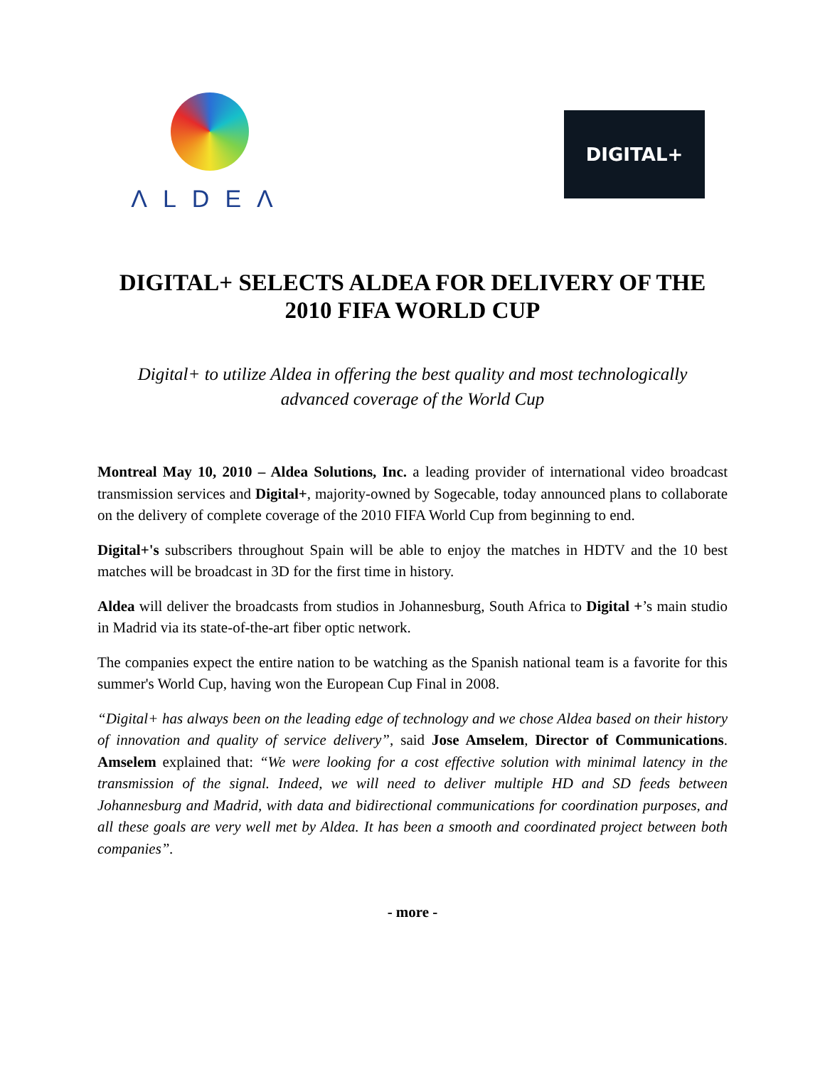ΛLDEΛ
DIGITAL+
DIGITAL+ SELECTS ALDEA FOR DELIVERY OF THE 2010 FIFA WORLD CUP
Digital+ to utilize Aldea in offering the best quality and most technologically advanced coverage of the World Cup
Montreal May 10, 2010 – Aldea Solutions, Inc. a leading provider of international video broadcast transmission services and Digital+, majority-owned by Sogecable, today announced plans to collaborate on the delivery of complete coverage of the 2010 FIFA World Cup from beginning to end.
Digital+'s subscribers throughout Spain will be able to enjoy the matches in HDTV and the 10 best matches will be broadcast in 3D for the first time in history.
Aldea will deliver the broadcasts from studios in Johannesburg, South Africa to Digital +’s main studio in Madrid via its state-of-the-art fiber optic network.
The companies expect the entire nation to be watching as the Spanish national team is a favorite for this summer's World Cup, having won the European Cup Final in 2008.
“Digital+ has always been on the leading edge of technology and we chose Aldea based on their history of innovation and quality of service delivery”, said Jose Amselem, Director of Communications. Amselem explained that: “We were looking for a cost effective solution with minimal latency in the transmission of the signal. Indeed, we will need to deliver multiple HD and SD feeds between Johannesburg and Madrid, with data and bidirectional communications for coordination purposes, and all these goals are very well met by Aldea. It has been a smooth and coordinated project between both companies”.
- more -